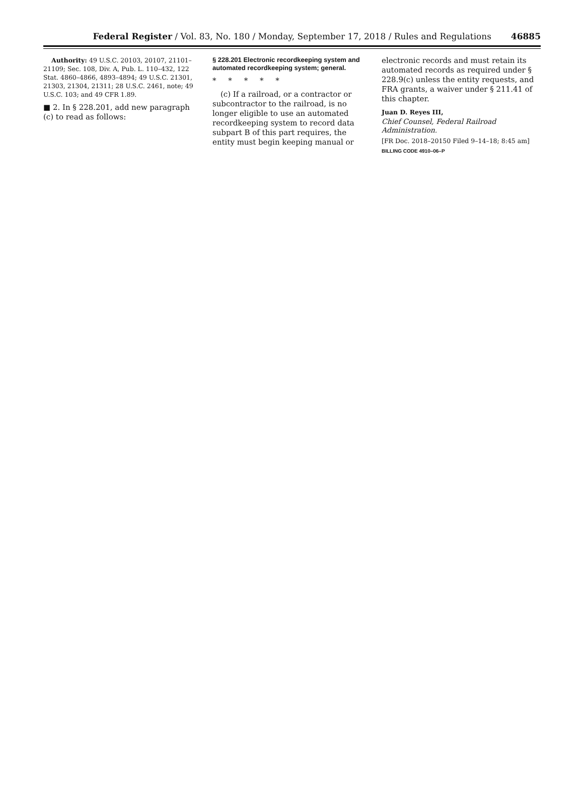Federal Register / Vol. 83, No. 180 / Monday, September 17, 2018 / Rules and Regulations 46885
Authority: 49 U.S.C. 20103, 20107, 21101–21109; Sec. 108, Div. A, Pub. L. 110–432, 122 Stat. 4860–4866, 4893–4894; 49 U.S.C. 21301, 21303, 21304, 21311; 28 U.S.C. 2461, note; 49 U.S.C. 103; and 49 CFR 1.89.
■ 2. In § 228.201, add new paragraph (c) to read as follows:
§ 228.201 Electronic recordkeeping system and automated recordkeeping system; general.
* * * * *
(c) If a railroad, or a contractor or subcontractor to the railroad, is no longer eligible to use an automated recordkeeping system to record data subpart B of this part requires, the entity must begin keeping manual or
electronic records and must retain its automated records as required under § 228.9(c) unless the entity requests, and FRA grants, a waiver under § 211.41 of this chapter.
Juan D. Reyes III,
Chief Counsel, Federal Railroad Administration.
[FR Doc. 2018–20150 Filed 9–14–18; 8:45 am]
BILLING CODE 4910–06–P